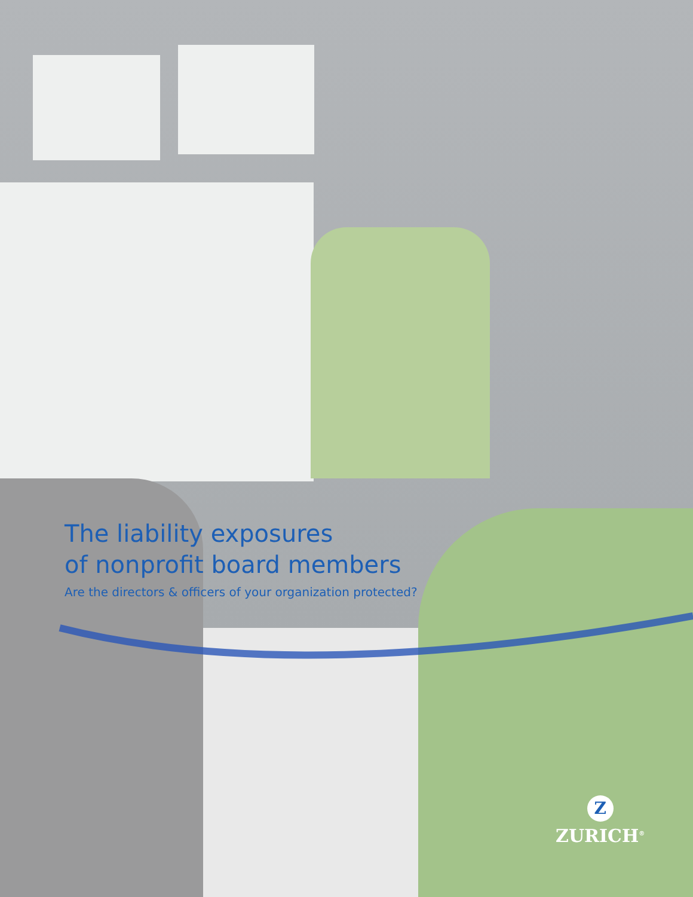The liability exposures
of nonprofit board members
Are the directors & officers of your organization protected?
Z
ZURICH<sup>®</sup>